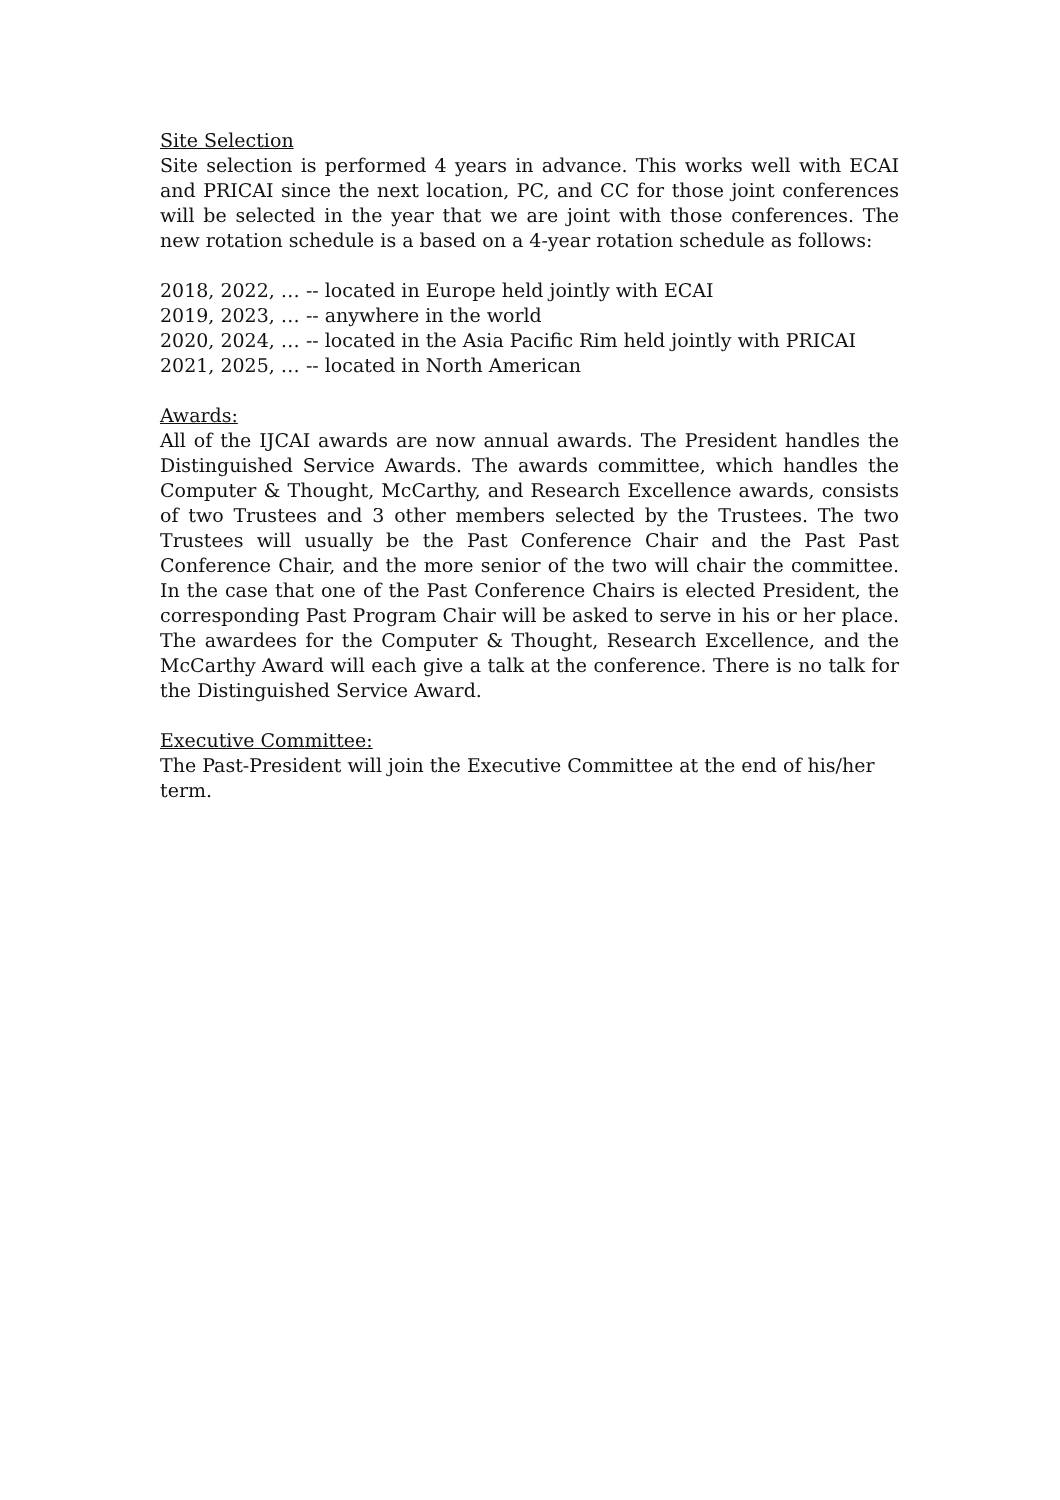Site Selection
Site selection is performed 4 years in advance. This works well with ECAI and PRICAI since the next location, PC, and CC for those joint conferences will be selected in the year that we are joint with those conferences. The new rotation schedule is a based on a 4-year rotation schedule as follows:
2018, 2022, … -- located in Europe held jointly with ECAI
2019, 2023, … -- anywhere in the world
2020, 2024, … -- located in the Asia Pacific Rim held jointly with PRICAI
2021, 2025, … -- located in North American
Awards:
All of the IJCAI awards are now annual awards. The President handles the Distinguished Service Awards. The awards committee, which handles the Computer & Thought, McCarthy, and Research Excellence awards, consists of two Trustees and 3 other members selected by the Trustees. The two Trustees will usually be the Past Conference Chair and the Past Past Conference Chair, and the more senior of the two will chair the committee. In the case that one of the Past Conference Chairs is elected President, the corresponding Past Program Chair will be asked to serve in his or her place. The awardees for the Computer & Thought, Research Excellence, and the McCarthy Award will each give a talk at the conference. There is no talk for the Distinguished Service Award.
Executive Committee:
The Past-President will join the Executive Committee at the end of his/her term.